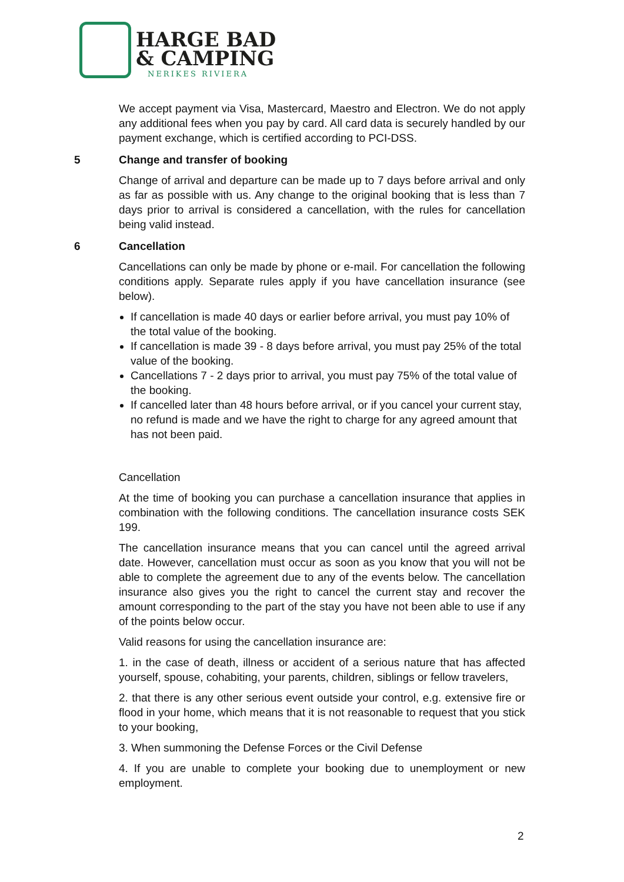HARGE BAD
& CAMPING
NERIKES RIVIERA
We accept payment via Visa, Mastercard, Maestro and Electron. We do not apply any additional fees when you pay by card. All card data is securely handled by our payment exchange, which is certified according to PCI-DSS.
5 Change and transfer of booking
Change of arrival and departure can be made up to 7 days before arrival and only as far as possible with us. Any change to the original booking that is less than 7 days prior to arrival is considered a cancellation, with the rules for cancellation being valid instead.
6 Cancellation
Cancellations can only be made by phone or e-mail. For cancellation the following conditions apply. Separate rules apply if you have cancellation insurance (see below).
If cancellation is made 40 days or earlier before arrival, you must pay 10% of the total value of the booking.
If cancellation is made 39 - 8 days before arrival, you must pay 25% of the total value of the booking.
Cancellations 7 - 2 days prior to arrival, you must pay 75% of the total value of the booking.
If cancelled later than 48 hours before arrival, or if you cancel your current stay, no refund is made and we have the right to charge for any agreed amount that has not been paid.
Cancellation
At the time of booking you can purchase a cancellation insurance that applies in combination with the following conditions. The cancellation insurance costs SEK 199.
The cancellation insurance means that you can cancel until the agreed arrival date. However, cancellation must occur as soon as you know that you will not be able to complete the agreement due to any of the events below. The cancellation insurance also gives you the right to cancel the current stay and recover the amount corresponding to the part of the stay you have not been able to use if any of the points below occur.
Valid reasons for using the cancellation insurance are:
1. in the case of death, illness or accident of a serious nature that has affected yourself, spouse, cohabiting, your parents, children, siblings or fellow travelers,
2. that there is any other serious event outside your control, e.g. extensive fire or flood in your home, which means that it is not reasonable to request that you stick to your booking,
3. When summoning the Defense Forces or the Civil Defense
4. If you are unable to complete your booking due to unemployment or new employment.
2